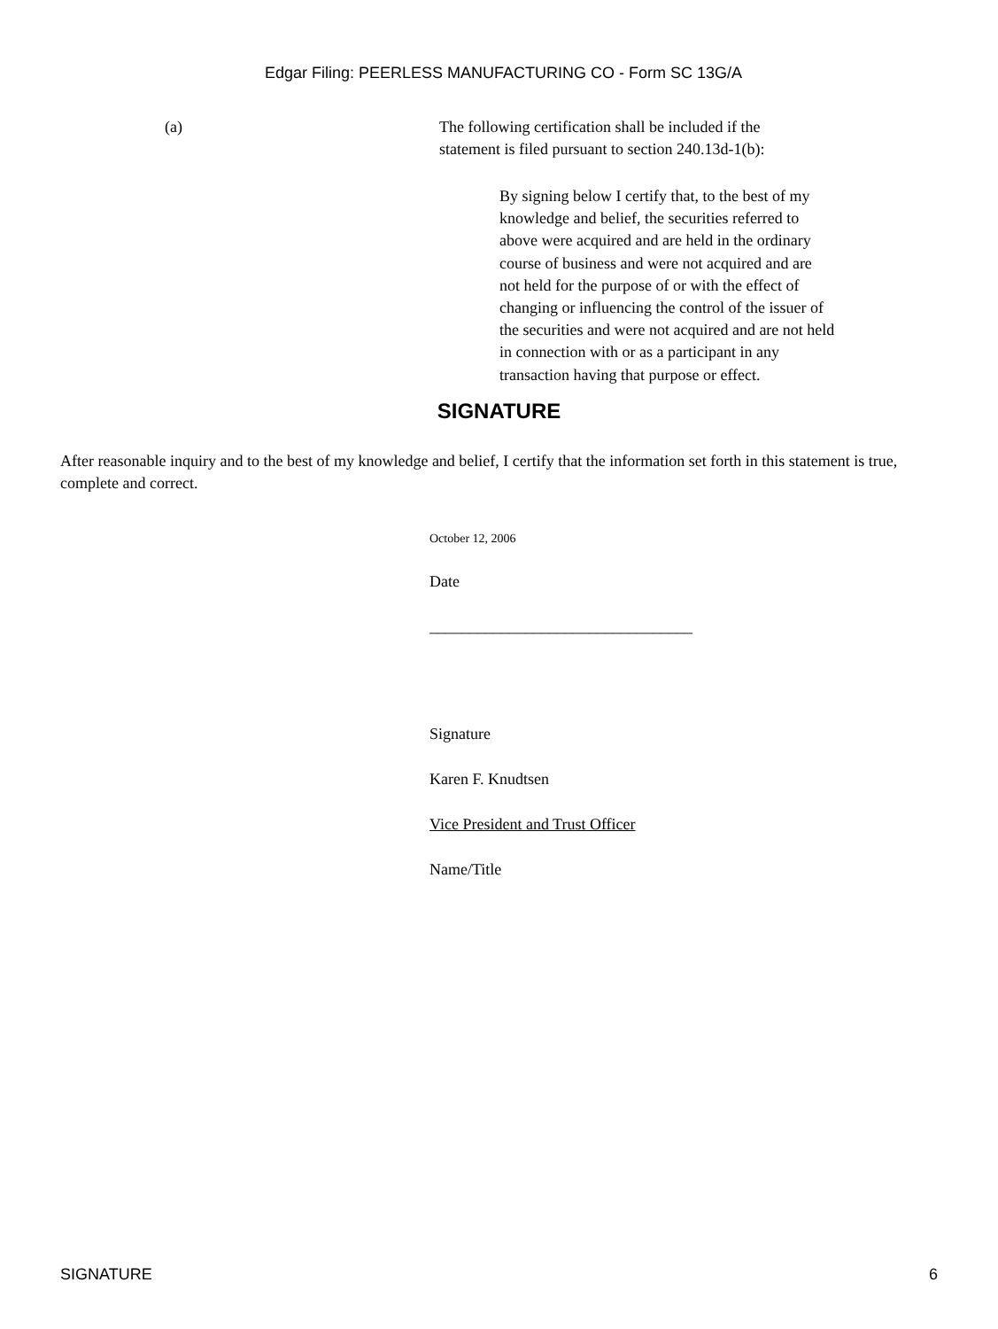Edgar Filing: PEERLESS MANUFACTURING CO - Form SC 13G/A
(a) The following certification shall be included if the statement is filed pursuant to section 240.13d-1(b):
By signing below I certify that, to the best of my knowledge and belief, the securities referred to above were acquired and are held in the ordinary course of business and were not acquired and are not held for the purpose of or with the effect of changing or influencing the control of the issuer of the securities and were not acquired and are not held in connection with or as a participant in any transaction having that purpose or effect.
SIGNATURE
After reasonable inquiry and to the best of my knowledge and belief, I certify that the information set forth in this statement is true, complete and correct.
October 12, 2006
Date
_________________________________
Signature
Karen F. Knudtsen
Vice President and Trust Officer
Name/Title
SIGNATURE 6